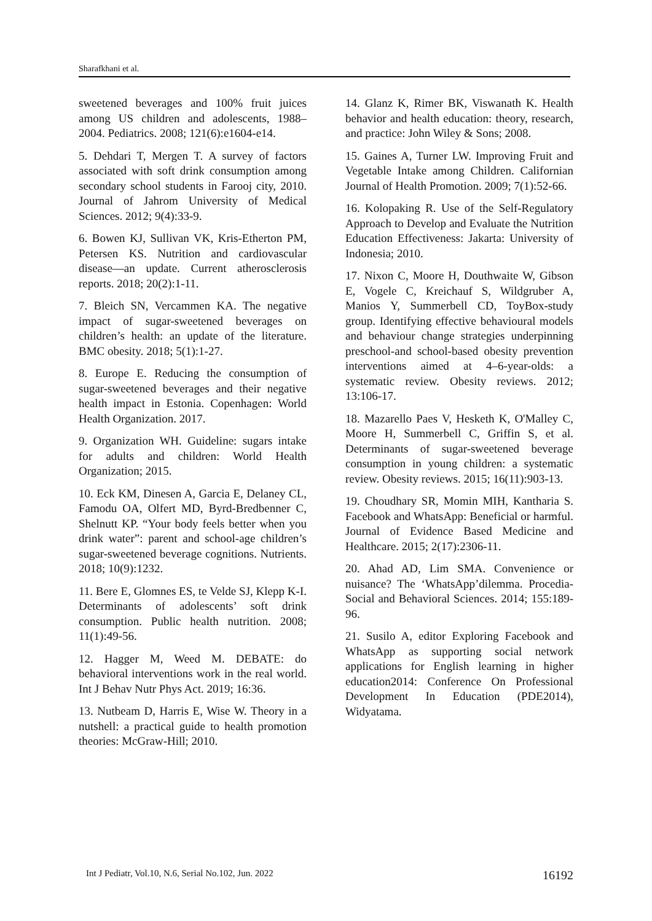Sharafkhani et al.
sweetened beverages and 100% fruit juices among US children and adolescents, 1988–2004. Pediatrics. 2008; 121(6):e1604-e14.
5. Dehdari T, Mergen T. A survey of factors associated with soft drink consumption among secondary school students in Farooj city, 2010. Journal of Jahrom University of Medical Sciences. 2012; 9(4):33-9.
6. Bowen KJ, Sullivan VK, Kris-Etherton PM, Petersen KS. Nutrition and cardiovascular disease—an update. Current atherosclerosis reports. 2018; 20(2):1-11.
7. Bleich SN, Vercammen KA. The negative impact of sugar-sweetened beverages on children’s health: an update of the literature. BMC obesity. 2018; 5(1):1-27.
8. Europe E. Reducing the consumption of sugar-sweetened beverages and their negative health impact in Estonia. Copenhagen: World Health Organization. 2017.
9. Organization WH. Guideline: sugars intake for adults and children: World Health Organization; 2015.
10. Eck KM, Dinesen A, Garcia E, Delaney CL, Famodu OA, Olfert MD, Byrd-Bredbenner C, Shelnutt KP. “Your body feels better when you drink water”: parent and school-age children’s sugar-sweetened beverage cognitions. Nutrients. 2018; 10(9):1232.
11. Bere E, Glomnes ES, te Velde SJ, Klepp K-I. Determinants of adolescents’ soft drink consumption. Public health nutrition. 2008; 11(1):49-56.
12. Hagger M, Weed M. DEBATE: do behavioral interventions work in the real world. Int J Behav Nutr Phys Act. 2019; 16:36.
13. Nutbeam D, Harris E, Wise W. Theory in a nutshell: a practical guide to health promotion theories: McGraw-Hill; 2010.
14. Glanz K, Rimer BK, Viswanath K. Health behavior and health education: theory, research, and practice: John Wiley & Sons; 2008.
15. Gaines A, Turner LW. Improving Fruit and Vegetable Intake among Children. Californian Journal of Health Promotion. 2009; 7(1):52-66.
16. Kolopaking R. Use of the Self-Regulatory Approach to Develop and Evaluate the Nutrition Education Effectiveness: Jakarta: University of Indonesia; 2010.
17. Nixon C, Moore H, Douthwaite W, Gibson E, Vogele C, Kreichauf S, Wildgruber A, Manios Y, Summerbell CD, ToyBox-study group. Identifying effective behavioural models and behaviour change strategies underpinning preschool-and school-based obesity prevention interventions aimed at 4–6-year-olds: a systematic review. Obesity reviews. 2012; 13:106-17.
18. Mazarello Paes V, Hesketh K, O'Malley C, Moore H, Summerbell C, Griffin S, et al. Determinants of sugar-sweetened beverage consumption in young children: a systematic review. Obesity reviews. 2015; 16(11):903-13.
19. Choudhary SR, Momin MIH, Kantharia S. Facebook and WhatsApp: Beneficial or harmful. Journal of Evidence Based Medicine and Healthcare. 2015; 2(17):2306-11.
20. Ahad AD, Lim SMA. Convenience or nuisance? The ‘WhatsApp’dilemma. Procedia-Social and Behavioral Sciences. 2014; 155:189-96.
21. Susilo A, editor Exploring Facebook and WhatsApp as supporting social network applications for English learning in higher education2014: Conference On Professional Development In Education (PDE2014), Widyatama.
Int J Pediatr, Vol.10, N.6, Serial No.102, Jun. 2022 16192